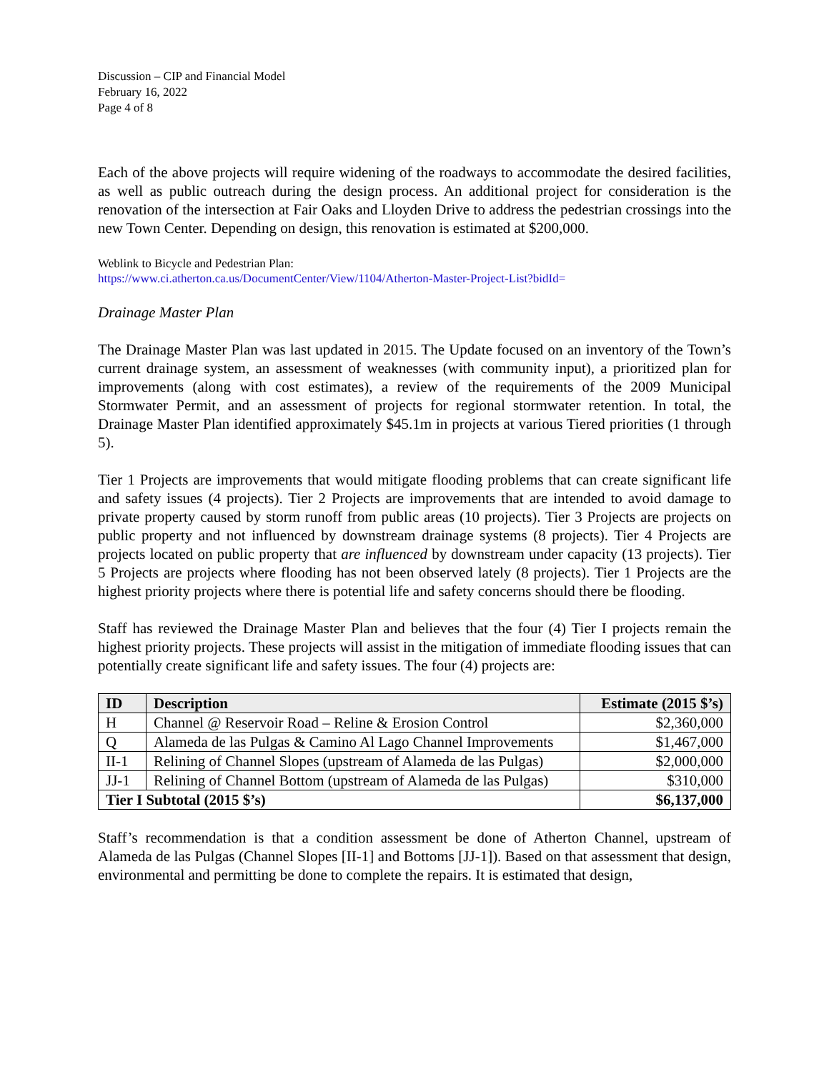Discussion – CIP and Financial Model
February 16, 2022
Page 4 of 8
Each of the above projects will require widening of the roadways to accommodate the desired facilities, as well as public outreach during the design process. An additional project for consideration is the renovation of the intersection at Fair Oaks and Lloyden Drive to address the pedestrian crossings into the new Town Center. Depending on design, this renovation is estimated at $200,000.
Weblink to Bicycle and Pedestrian Plan:
https://www.ci.atherton.ca.us/DocumentCenter/View/1104/Atherton-Master-Project-List?bidId=
Drainage Master Plan
The Drainage Master Plan was last updated in 2015. The Update focused on an inventory of the Town’s current drainage system, an assessment of weaknesses (with community input), a prioritized plan for improvements (along with cost estimates), a review of the requirements of the 2009 Municipal Stormwater Permit, and an assessment of projects for regional stormwater retention. In total, the Drainage Master Plan identified approximately $45.1m in projects at various Tiered priorities (1 through 5).
Tier 1 Projects are improvements that would mitigate flooding problems that can create significant life and safety issues (4 projects). Tier 2 Projects are improvements that are intended to avoid damage to private property caused by storm runoff from public areas (10 projects). Tier 3 Projects are projects on public property and not influenced by downstream drainage systems (8 projects). Tier 4 Projects are projects located on public property that are influenced by downstream under capacity (13 projects). Tier 5 Projects are projects where flooding has not been observed lately (8 projects). Tier 1 Projects are the highest priority projects where there is potential life and safety concerns should there be flooding.
Staff has reviewed the Drainage Master Plan and believes that the four (4) Tier I projects remain the highest priority projects. These projects will assist in the mitigation of immediate flooding issues that can potentially create significant life and safety issues. The four (4) projects are:
| ID | Description | Estimate (2015 $’s) |
| --- | --- | --- |
| H | Channel @ Reservoir Road – Reline & Erosion Control | $2,360,000 |
| Q | Alameda de las Pulgas & Camino Al Lago Channel Improvements | $1,467,000 |
| II-1 | Relining of Channel Slopes (upstream of Alameda de las Pulgas) | $2,000,000 |
| JJ-1 | Relining of Channel Bottom (upstream of Alameda de las Pulgas) | $310,000 |
| Tier I Subtotal (2015 $’s) | | $6,137,000 |
Staff’s recommendation is that a condition assessment be done of Atherton Channel, upstream of Alameda de las Pulgas (Channel Slopes [II-1] and Bottoms [JJ-1]). Based on that assessment that design, environmental and permitting be done to complete the repairs. It is estimated that design,